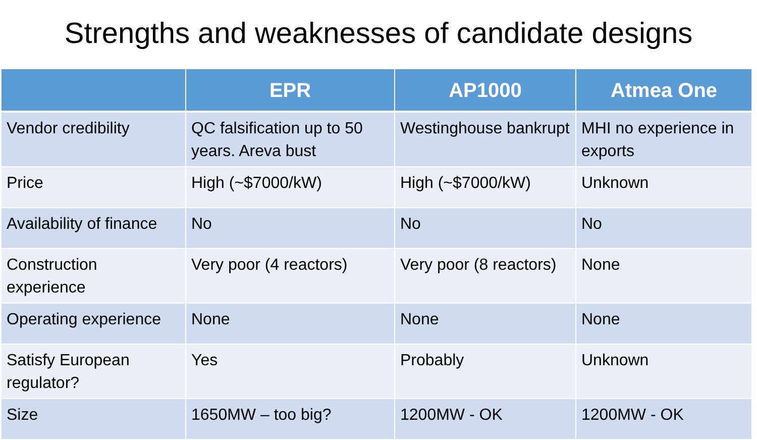Strengths and weaknesses of candidate designs
| | EPR | AP1000 | Atmea One |
| --- | --- | --- | --- |
| Vendor credibility | QC falsification up to 50 years. Areva bust | Westinghouse bankrupt | MHI no experience in exports |
| Price | High (~$7000/kW) | High (~$7000/kW) | Unknown |
| Availability of finance | No | No | No |
| Construction experience | Very poor (4 reactors) | Very poor (8 reactors) | None |
| Operating experience | None | None | None |
| Satisfy European regulator? | Yes | Probably | Unknown |
| Size | 1650MW – too big? | 1200MW - OK | 1200MW - OK |